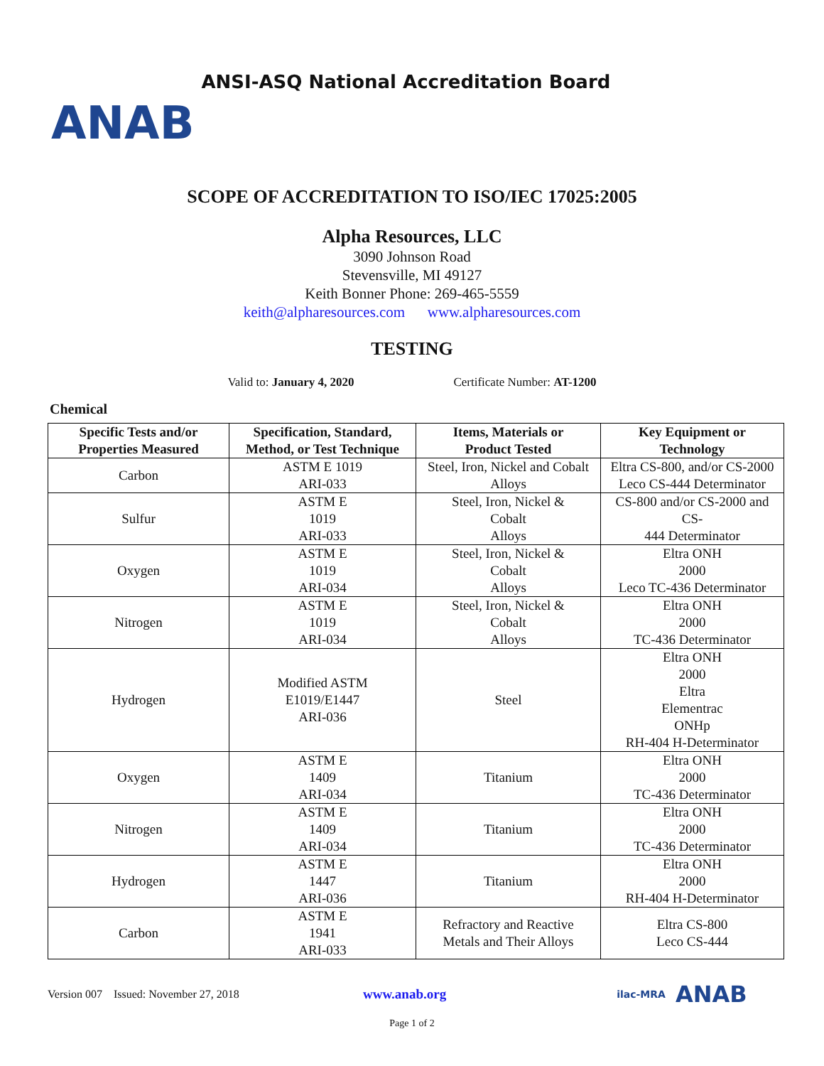ANAB ANSI-ASQ National Accreditation Board
SCOPE OF ACCREDITATION TO ISO/IEC 17025:2005
Alpha Resources, LLC
3090 Johnson Road
Stevensville, MI 49127
Keith Bonner Phone: 269-465-5559
keith@alpharesources.com www.alpharesources.com
TESTING
Valid to: January 4, 2020 Certificate Number: AT-1200
Chemical
| Specific Tests and/or Properties Measured | Specification, Standard, Method, or Test Technique | Items, Materials or Product Tested | Key Equipment or Technology |
| --- | --- | --- | --- |
| Carbon | ASTM E 1019 ARI-033 | Steel, Iron, Nickel and Cobalt Alloys | Eltra CS-800, and/or CS-2000 Leco CS-444 Determinator |
| Sulfur | ASTM E 1019 ARI-033 | Steel, Iron, Nickel & Cobalt Alloys | CS-800 and/or CS-2000 and CS- 444 Determinator |
| Oxygen | ASTM E 1019 ARI-034 | Steel, Iron, Nickel & Cobalt Alloys | Eltra ONH 2000 Leco TC-436 Determinator |
| Nitrogen | ASTM E 1019 ARI-034 | Steel, Iron, Nickel & Cobalt Alloys | Eltra ONH 2000 TC-436 Determinator |
| Hydrogen | Modified ASTM E1019/E1447 ARI-036 | Steel | Eltra ONH 2000 Eltra Elementrac ONHp RH-404 H-Determinator |
| Oxygen | ASTM E 1409 ARI-034 | Titanium | Eltra ONH 2000 TC-436 Determinator |
| Nitrogen | ASTM E 1409 ARI-034 | Titanium | Eltra ONH 2000 TC-436 Determinator |
| Hydrogen | ASTM E 1447 ARI-036 | Titanium | Eltra ONH 2000 RH-404 H-Determinator |
| Carbon | ASTM E 1941 ARI-033 | Refractory and Reactive Metals and Their Alloys | Eltra CS-800 Leco CS-444 |
Version 007 Issued: November 27, 2018 www.anab.org ilac-MRA ANAB
Page 1 of 2